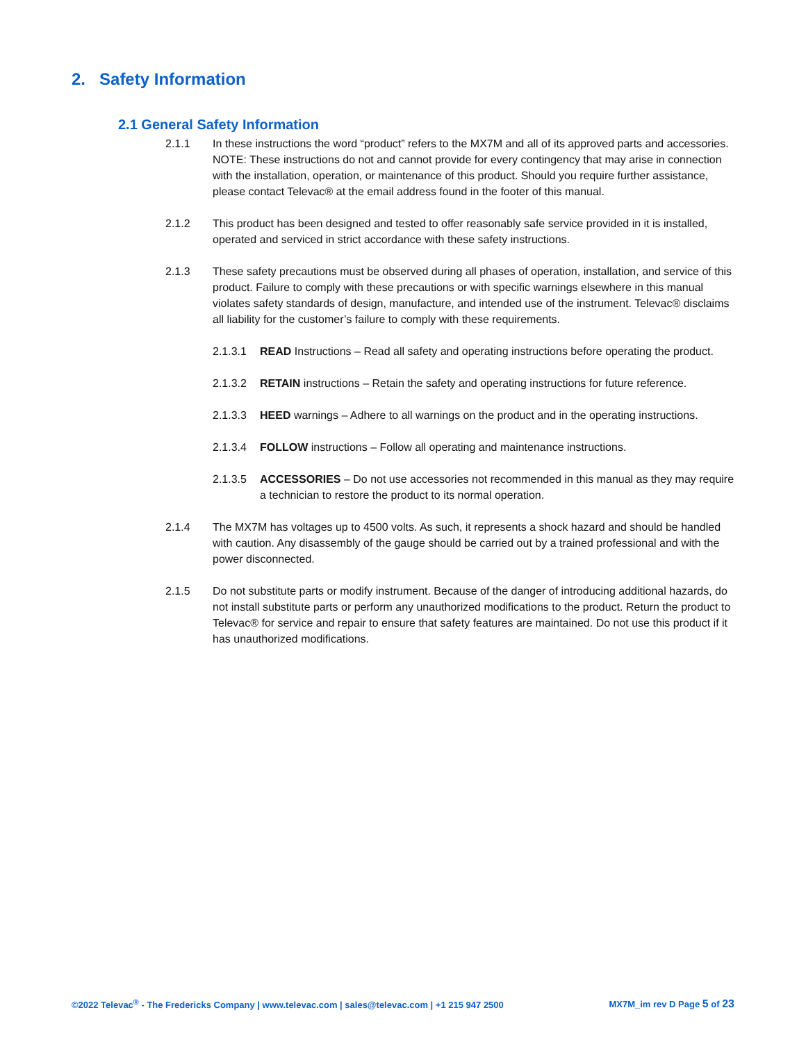2. Safety Information
2.1 General Safety Information
2.1.1 In these instructions the word “product” refers to the MX7M and all of its approved parts and accessories. NOTE: These instructions do not and cannot provide for every contingency that may arise in connection with the installation, operation, or maintenance of this product. Should you require further assistance, please contact Televac® at the email address found in the footer of this manual.
2.1.2 This product has been designed and tested to offer reasonably safe service provided in it is installed, operated and serviced in strict accordance with these safety instructions.
2.1.3 These safety precautions must be observed during all phases of operation, installation, and service of this product. Failure to comply with these precautions or with specific warnings elsewhere in this manual violates safety standards of design, manufacture, and intended use of the instrument. Televac® disclaims all liability for the customer’s failure to comply with these requirements.
2.1.3.1 READ Instructions – Read all safety and operating instructions before operating the product.
2.1.3.2 RETAIN instructions – Retain the safety and operating instructions for future reference.
2.1.3.3 HEED warnings – Adhere to all warnings on the product and in the operating instructions.
2.1.3.4 FOLLOW instructions – Follow all operating and maintenance instructions.
2.1.3.5 ACCESSORIES – Do not use accessories not recommended in this manual as they may require a technician to restore the product to its normal operation.
2.1.4 The MX7M has voltages up to 4500 volts. As such, it represents a shock hazard and should be handled with caution. Any disassembly of the gauge should be carried out by a trained professional and with the power disconnected.
2.1.5 Do not substitute parts or modify instrument. Because of the danger of introducing additional hazards, do not install substitute parts or perform any unauthorized modifications to the product. Return the product to Televac® for service and repair to ensure that safety features are maintained. Do not use this product if it has unauthorized modifications.
©2022 Televac<sup>®</sup> - The Fredericks Company | www.televac.com | sales@televac.com | +1 215 947 2500 MX7M_im rev D Page 5 of 23